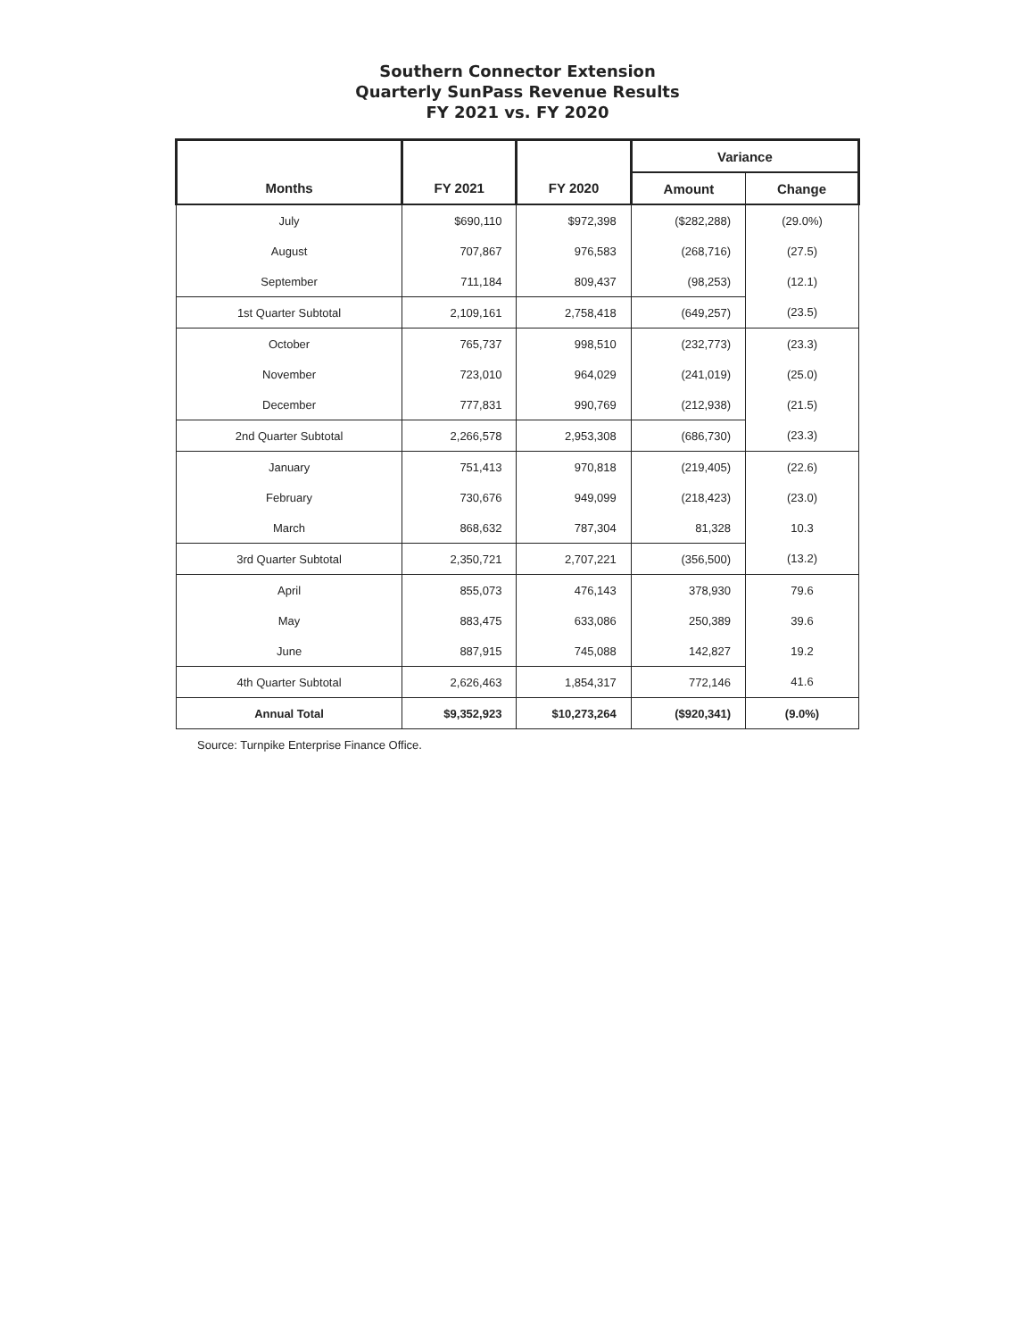Southern Connector Extension
Quarterly SunPass Revenue Results
FY 2021 vs. FY 2020
| | | | Variance | |
| --- | --- | --- | --- | --- |
| Months | FY 2021 | FY 2020 | Amount | Change |
| July | $690,110 | $972,398 | ($282,288) | (29.0%) |
| August | 707,867 | 976,583 | (268,716) | (27.5) |
| September | 711,184 | 809,437 | (98,253) | (12.1) |
| 1st Quarter Subtotal | 2,109,161 | 2,758,418 | (649,257) | (23.5) |
| October | 765,737 | 998,510 | (232,773) | (23.3) |
| November | 723,010 | 964,029 | (241,019) | (25.0) |
| December | 777,831 | 990,769 | (212,938) | (21.5) |
| 2nd Quarter Subtotal | 2,266,578 | 2,953,308 | (686,730) | (23.3) |
| January | 751,413 | 970,818 | (219,405) | (22.6) |
| February | 730,676 | 949,099 | (218,423) | (23.0) |
| March | 868,632 | 787,304 | 81,328 | 10.3 |
| 3rd Quarter Subtotal | 2,350,721 | 2,707,221 | (356,500) | (13.2) |
| April | 855,073 | 476,143 | 378,930 | 79.6 |
| May | 883,475 | 633,086 | 250,389 | 39.6 |
| June | 887,915 | 745,088 | 142,827 | 19.2 |
| 4th Quarter Subtotal | 2,626,463 | 1,854,317 | 772,146 | 41.6 |
| Annual Total | $9,352,923 | $10,273,264 | ($920,341) | (9.0%) |
Source: Turnpike Enterprise Finance Office.